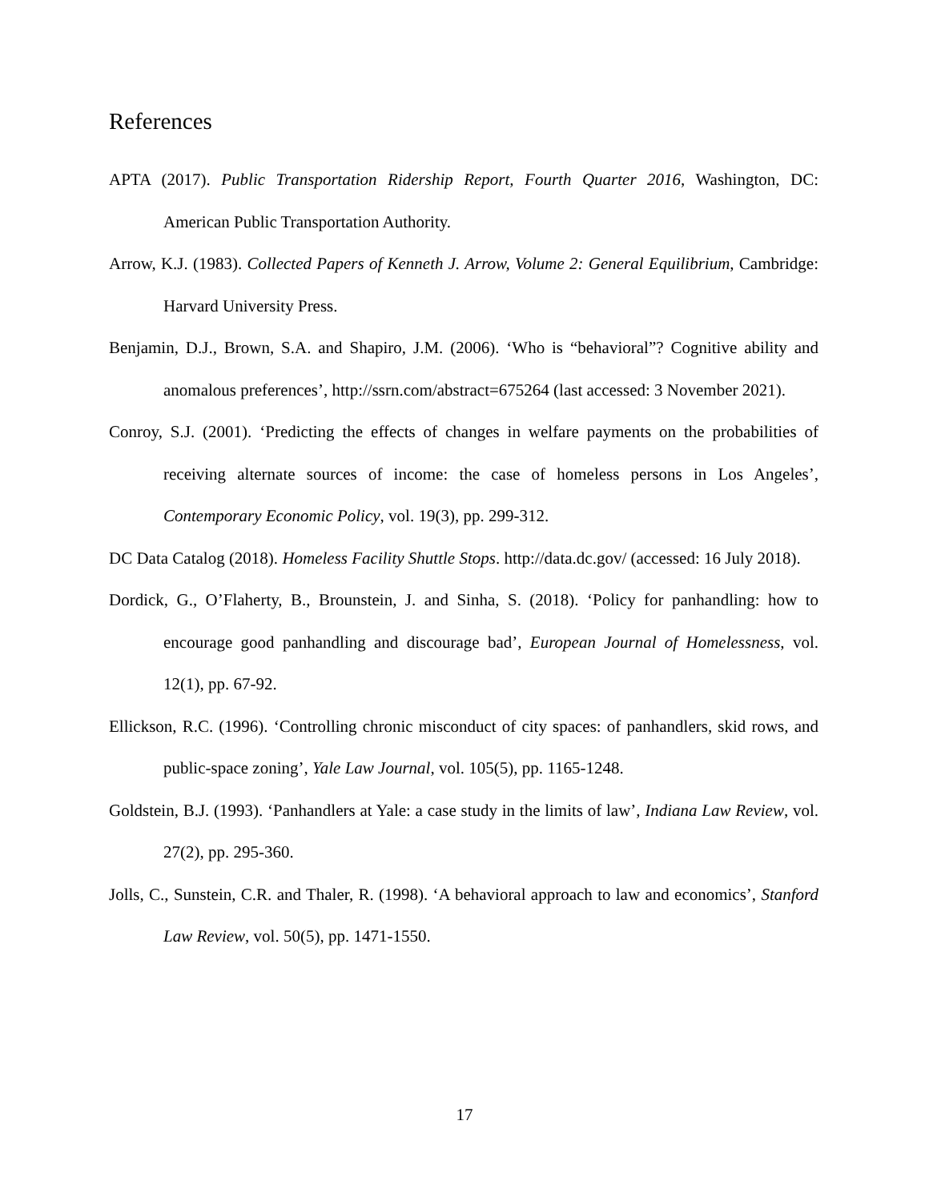References
APTA (2017). Public Transportation Ridership Report, Fourth Quarter 2016, Washington, DC: American Public Transportation Authority.
Arrow, K.J. (1983). Collected Papers of Kenneth J. Arrow, Volume 2: General Equilibrium, Cambridge: Harvard University Press.
Benjamin, D.J., Brown, S.A. and Shapiro, J.M. (2006). ‘Who is “behavioral”? Cognitive ability and anomalous preferences’, http://ssrn.com/abstract=675264 (last accessed: 3 November 2021).
Conroy, S.J. (2001). ‘Predicting the effects of changes in welfare payments on the probabilities of receiving alternate sources of income: the case of homeless persons in Los Angeles’, Contemporary Economic Policy, vol. 19(3), pp. 299-312.
DC Data Catalog (2018). Homeless Facility Shuttle Stops. http://data.dc.gov/ (accessed: 16 July 2018).
Dordick, G., O’Flaherty, B., Brounstein, J. and Sinha, S. (2018). ‘Policy for panhandling: how to encourage good panhandling and discourage bad’, European Journal of Homelessness, vol. 12(1), pp. 67-92.
Ellickson, R.C. (1996). ‘Controlling chronic misconduct of city spaces: of panhandlers, skid rows, and public-space zoning’, Yale Law Journal, vol. 105(5), pp. 1165-1248.
Goldstein, B.J. (1993). ‘Panhandlers at Yale: a case study in the limits of law’, Indiana Law Review, vol. 27(2), pp. 295-360.
Jolls, C., Sunstein, C.R. and Thaler, R. (1998). ‘A behavioral approach to law and economics’, Stanford Law Review, vol. 50(5), pp. 1471-1550.
17